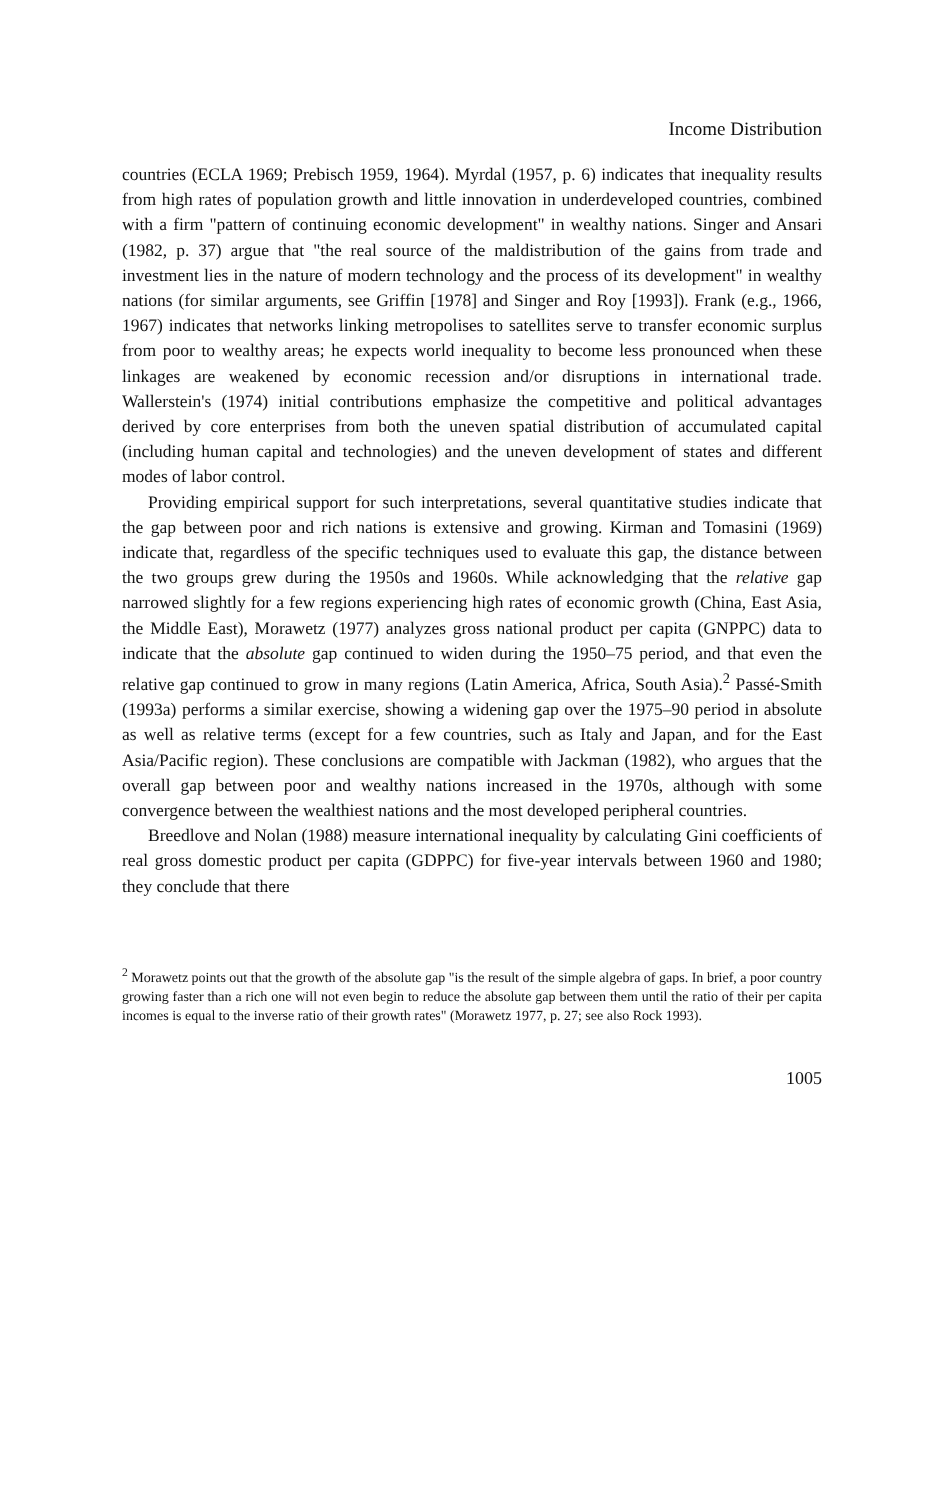Income Distribution
countries (ECLA 1969; Prebisch 1959, 1964). Myrdal (1957, p. 6) indicates that inequality results from high rates of population growth and little innovation in underdeveloped countries, combined with a firm "pattern of continuing economic development" in wealthy nations. Singer and Ansari (1982, p. 37) argue that "the real source of the maldistribution of the gains from trade and investment lies in the nature of modern technology and the process of its development" in wealthy nations (for similar arguments, see Griffin [1978] and Singer and Roy [1993]). Frank (e.g., 1966, 1967) indicates that networks linking metropolises to satellites serve to transfer economic surplus from poor to wealthy areas; he expects world inequality to become less pronounced when these linkages are weakened by economic recession and/or disruptions in international trade. Wallerstein's (1974) initial contributions emphasize the competitive and political advantages derived by core enterprises from both the uneven spatial distribution of accumulated capital (including human capital and technologies) and the uneven development of states and different modes of labor control.
Providing empirical support for such interpretations, several quantitative studies indicate that the gap between poor and rich nations is extensive and growing. Kirman and Tomasini (1969) indicate that, regardless of the specific techniques used to evaluate this gap, the distance between the two groups grew during the 1950s and 1960s. While acknowledging that the relative gap narrowed slightly for a few regions experiencing high rates of economic growth (China, East Asia, the Middle East), Morawetz (1977) analyzes gross national product per capita (GNPPC) data to indicate that the absolute gap continued to widen during the 1950–75 period, and that even the relative gap continued to grow in many regions (Latin America, Africa, South Asia).<sup>2</sup> Passé-Smith (1993a) performs a similar exercise, showing a widening gap over the 1975–90 period in absolute as well as relative terms (except for a few countries, such as Italy and Japan, and for the East Asia/Pacific region). These conclusions are compatible with Jackman (1982), who argues that the overall gap between poor and wealthy nations increased in the 1970s, although with some convergence between the wealthiest nations and the most developed peripheral countries.
Breedlove and Nolan (1988) measure international inequality by calculating Gini coefficients of real gross domestic product per capita (GDPPC) for five-year intervals between 1960 and 1980; they conclude that there
<sup>2</sup> Morawetz points out that the growth of the absolute gap "is the result of the simple algebra of gaps. In brief, a poor country growing faster than a rich one will not even begin to reduce the absolute gap between them until the ratio of their per capita incomes is equal to the inverse ratio of their growth rates" (Morawetz 1977, p. 27; see also Rock 1993).
1005